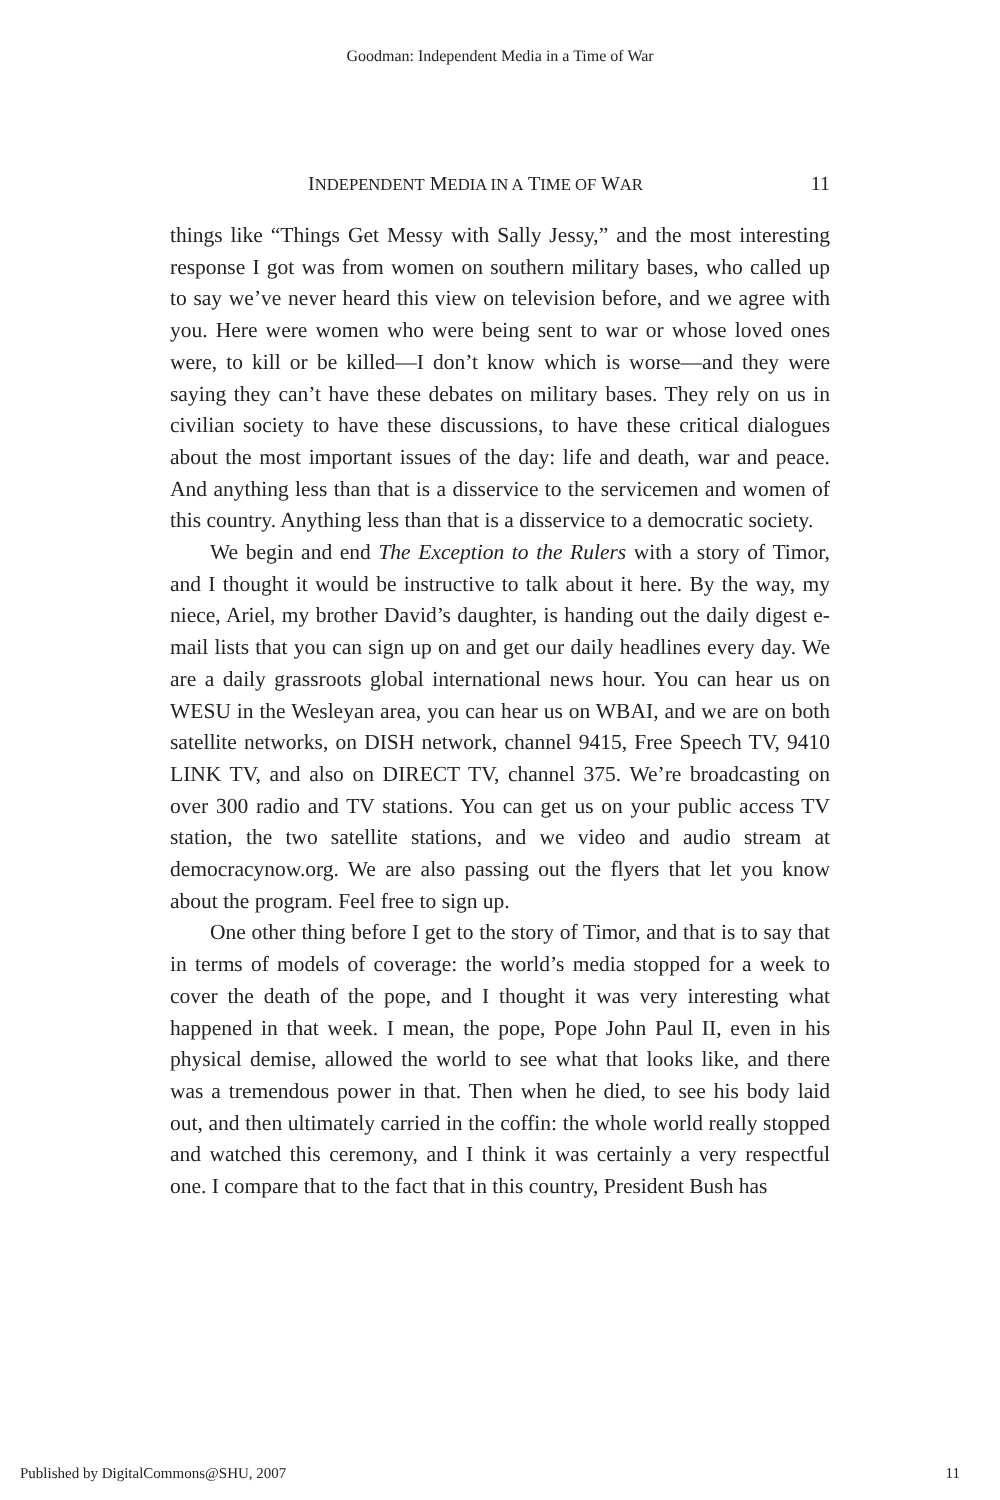Goodman: Independent Media in a Time of War
INDEPENDENT MEDIA IN A TIME OF WAR 11
things like “Things Get Messy with Sally Jessy,” and the most interesting response I got was from women on southern military bases, who called up to say we’ve never heard this view on television before, and we agree with you. Here were women who were being sent to war or whose loved ones were, to kill or be killed—I don’t know which is worse—and they were saying they can’t have these debates on military bases. They rely on us in civilian society to have these discussions, to have these critical dialogues about the most important issues of the day: life and death, war and peace. And anything less than that is a disservice to the servicemen and women of this country. Anything less than that is a disservice to a democratic society.
We begin and end The Exception to the Rulers with a story of Timor, and I thought it would be instructive to talk about it here. By the way, my niece, Ariel, my brother David’s daughter, is handing out the daily digest e-mail lists that you can sign up on and get our daily headlines every day. We are a daily grassroots global international news hour. You can hear us on WESU in the Wesleyan area, you can hear us on WBAI, and we are on both satellite networks, on DISH network, channel 9415, Free Speech TV, 9410 LINK TV, and also on DIRECT TV, channel 375. We’re broadcasting on over 300 radio and TV stations. You can get us on your public access TV station, the two satellite stations, and we video and audio stream at democracynow.org. We are also passing out the flyers that let you know about the program. Feel free to sign up.
One other thing before I get to the story of Timor, and that is to say that in terms of models of coverage: the world’s media stopped for a week to cover the death of the pope, and I thought it was very interesting what happened in that week. I mean, the pope, Pope John Paul II, even in his physical demise, allowed the world to see what that looks like, and there was a tremendous power in that. Then when he died, to see his body laid out, and then ultimately carried in the coffin: the whole world really stopped and watched this ceremony, and I think it was certainly a very respectful one. I compare that to the fact that in this country, President Bush has
Published by DigitalCommons@SHU, 2007 11